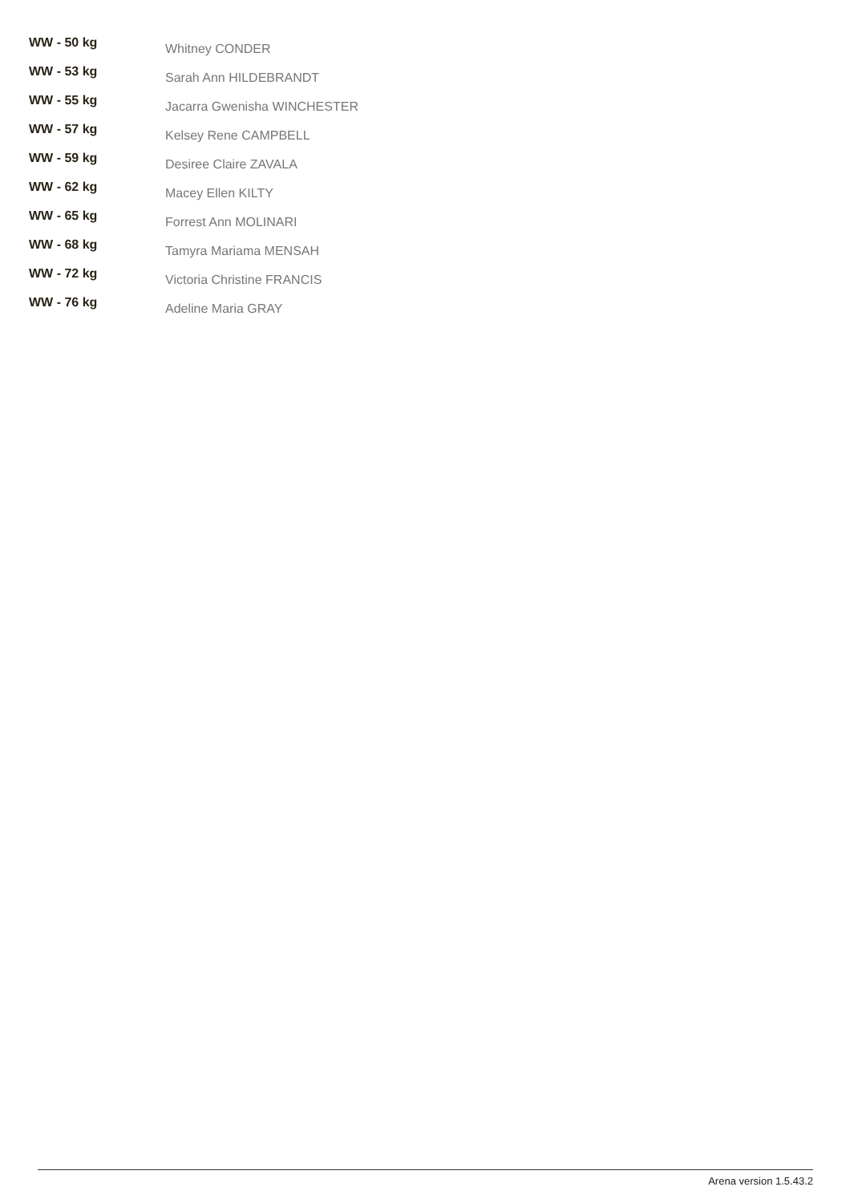| WW - 50 kg | Whitney CONDER |
| WW - 53 kg | Sarah Ann HILDEBRANDT |
| WW - 55 kg | Jacarra Gwenisha WINCHESTER |
| WW - 57 kg | Kelsey Rene CAMPBELL |
| WW - 59 kg | Desiree Claire ZAVALA |
| WW - 62 kg | Macey Ellen KILTY |
| WW - 65 kg | Forrest Ann MOLINARI |
| WW - 68 kg | Tamyra Mariama MENSAH |
| WW - 72 kg | Victoria Christine FRANCIS |
| WW - 76 kg | Adeline Maria GRAY |
Arena version 1.5.43.2